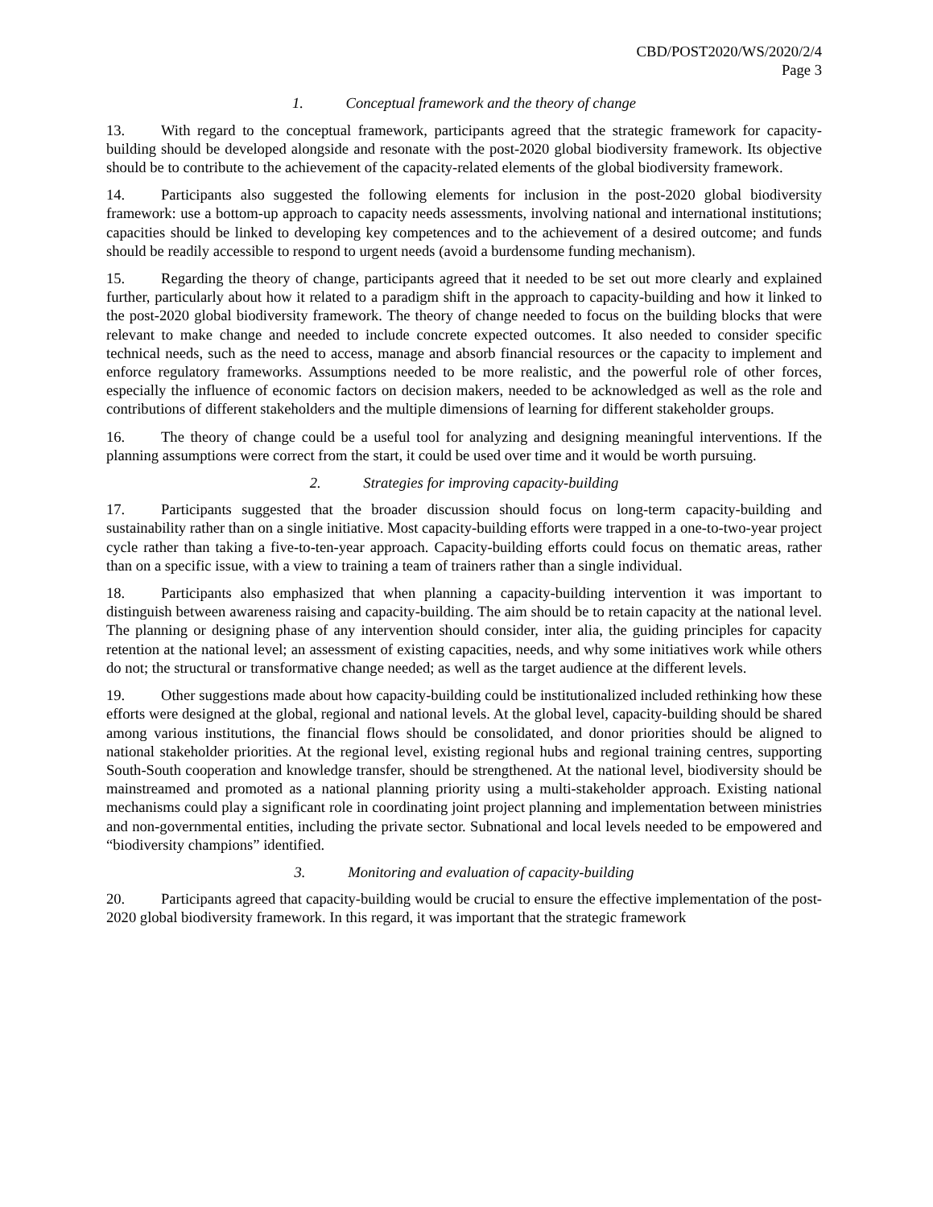CBD/POST2020/WS/2020/2/4
Page 3
1. Conceptual framework and the theory of change
13. With regard to the conceptual framework, participants agreed that the strategic framework for capacity-building should be developed alongside and resonate with the post-2020 global biodiversity framework. Its objective should be to contribute to the achievement of the capacity-related elements of the global biodiversity framework.
14. Participants also suggested the following elements for inclusion in the post-2020 global biodiversity framework: use a bottom-up approach to capacity needs assessments, involving national and international institutions; capacities should be linked to developing key competences and to the achievement of a desired outcome; and funds should be readily accessible to respond to urgent needs (avoid a burdensome funding mechanism).
15. Regarding the theory of change, participants agreed that it needed to be set out more clearly and explained further, particularly about how it related to a paradigm shift in the approach to capacity-building and how it linked to the post-2020 global biodiversity framework. The theory of change needed to focus on the building blocks that were relevant to make change and needed to include concrete expected outcomes. It also needed to consider specific technical needs, such as the need to access, manage and absorb financial resources or the capacity to implement and enforce regulatory frameworks. Assumptions needed to be more realistic, and the powerful role of other forces, especially the influence of economic factors on decision makers, needed to be acknowledged as well as the role and contributions of different stakeholders and the multiple dimensions of learning for different stakeholder groups.
16. The theory of change could be a useful tool for analyzing and designing meaningful interventions. If the planning assumptions were correct from the start, it could be used over time and it would be worth pursuing.
2. Strategies for improving capacity-building
17. Participants suggested that the broader discussion should focus on long-term capacity-building and sustainability rather than on a single initiative. Most capacity-building efforts were trapped in a one-to-two-year project cycle rather than taking a five-to-ten-year approach. Capacity-building efforts could focus on thematic areas, rather than on a specific issue, with a view to training a team of trainers rather than a single individual.
18. Participants also emphasized that when planning a capacity-building intervention it was important to distinguish between awareness raising and capacity-building. The aim should be to retain capacity at the national level. The planning or designing phase of any intervention should consider, inter alia, the guiding principles for capacity retention at the national level; an assessment of existing capacities, needs, and why some initiatives work while others do not; the structural or transformative change needed; as well as the target audience at the different levels.
19. Other suggestions made about how capacity-building could be institutionalized included rethinking how these efforts were designed at the global, regional and national levels. At the global level, capacity-building should be shared among various institutions, the financial flows should be consolidated, and donor priorities should be aligned to national stakeholder priorities. At the regional level, existing regional hubs and regional training centres, supporting South-South cooperation and knowledge transfer, should be strengthened. At the national level, biodiversity should be mainstreamed and promoted as a national planning priority using a multi-stakeholder approach. Existing national mechanisms could play a significant role in coordinating joint project planning and implementation between ministries and non-governmental entities, including the private sector. Subnational and local levels needed to be empowered and “biodiversity champions” identified.
3. Monitoring and evaluation of capacity-building
20. Participants agreed that capacity-building would be crucial to ensure the effective implementation of the post-2020 global biodiversity framework. In this regard, it was important that the strategic framework